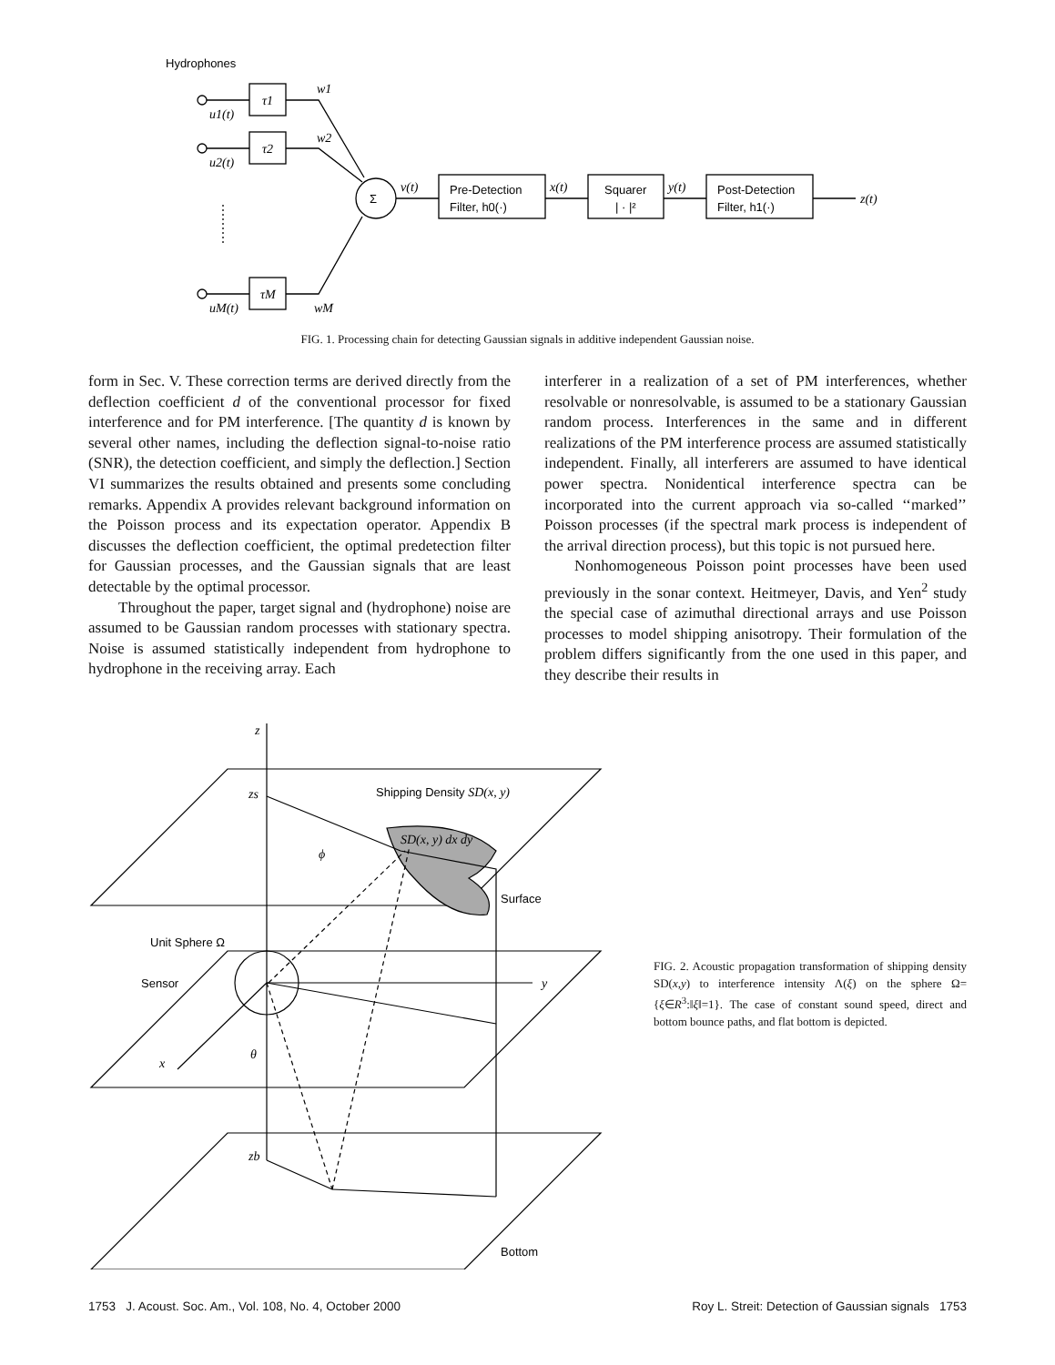Hydrophones
τ1
τ2
τM
u1(t)
u2(t)
uM(t)
w1
w2
wM
Σ
v(t)
Pre-Detection
Filter, h0(·)
x(t)
Squarer
| · |²
y(t)
Post-Detection
Filter, h1(·)
z(t)
FIG. 1. Processing chain for detecting Gaussian signals in additive independent Gaussian noise.
form in Sec. V. These correction terms are derived directly from the deflection coefficient d of the conventional processor for fixed interference and for PM interference. [The quantity d is known by several other names, including the deflection signal-to-noise ratio (SNR), the detection coefficient, and simply the deflection.] Section VI summarizes the results obtained and presents some concluding remarks. Appendix A provides relevant background information on the Poisson process and its expectation operator. Appendix B discusses the deflection coefficient, the optimal predetection filter for Gaussian processes, and the Gaussian signals that are least detectable by the optimal processor.
Throughout the paper, target signal and (hydrophone) noise are assumed to be Gaussian random processes with stationary spectra. Noise is assumed statistically independent from hydrophone to hydrophone in the receiving array. Each
interferer in a realization of a set of PM interferences, whether resolvable or nonresolvable, is assumed to be a stationary Gaussian random process. Interferences in the same and in different realizations of the PM interference process are assumed statistically independent. Finally, all interferers are assumed to have identical power spectra. Nonidentical interference spectra can be incorporated into the current approach via so-called ‘‘marked’’ Poisson processes (if the spectral mark process is independent of the arrival direction process), but this topic is not pursued here.
Nonhomogeneous Poisson point processes have been used previously in the sonar context. Heitmeyer, Davis, and Yen<sup>2</sup> study the special case of azimuthal directional arrays and use Poisson processes to model shipping anisotropy. Their formulation of the problem differs significantly from the one used in this paper, and they describe their results in
z
zs
zb
Shipping Density SD(x, y)
SD(x, y) dx dy
ϕ
Surface
Unit Sphere Ω
Sensor
y
x
θ
Bottom
FIG. 2. Acoustic propagation transformation of shipping density SD(x,y) to interference intensity Λ(ξ) on the sphere Ω={ξ∈R<sup>3</sup>:‖ξ‖=1}. The case of constant sound speed, direct and bottom bounce paths, and flat bottom is depicted.
1753 J. Acoust. Soc. Am., Vol. 108, No. 4, October 2000 Roy L. Streit: Detection of Gaussian signals 1753